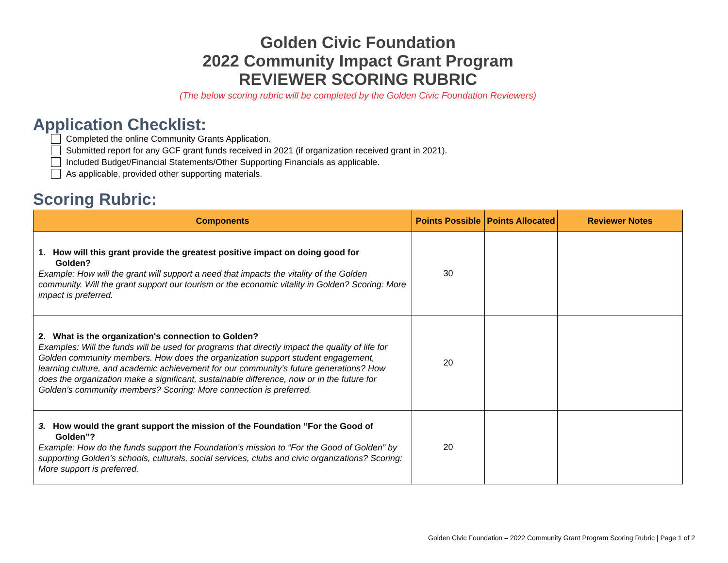Golden Civic Foundation
2022 Community Impact Grant Program
REVIEWER SCORING RUBRIC
(The below scoring rubric will be completed by the Golden Civic Foundation Reviewers)
Application Checklist:
Completed the online Community Grants Application.
Submitted report for any GCF grant funds received in 2021 (if organization received grant in 2021).
Included Budget/Financial Statements/Other Supporting Financials as applicable.
As applicable, provided other supporting materials.
Scoring Rubric:
| Components | Points Possible | Points Allocated | Reviewer Notes |
| --- | --- | --- | --- |
| 1. How will this grant provide the greatest positive impact on doing good for Golden? Example: How will the grant will support a need that impacts the vitality of the Golden community. Will the grant support our tourism or the economic vitality in Golden? Scoring: More impact is preferred. | 30 | | |
| 2. What is the organization's connection to Golden? Examples: Will the funds will be used for programs that directly impact the quality of life for Golden community members. How does the organization support student engagement, learning culture, and academic achievement for our community’s future generations? How does the organization make a significant, sustainable difference, now or in the future for Golden’s community members? Scoring: More connection is preferred. | 20 | | |
| 3. How would the grant support the mission of the Foundation “For the Good of Golden”? Example: How do the funds support the Foundation’s mission to “For the Good of Golden” by supporting Golden’s schools, culturals, social services, clubs and civic organizations? Scoring: More support is preferred. | 20 | | |
Golden Civic Foundation – 2022 Community Grant Program Scoring Rubric | Page 1 of 2